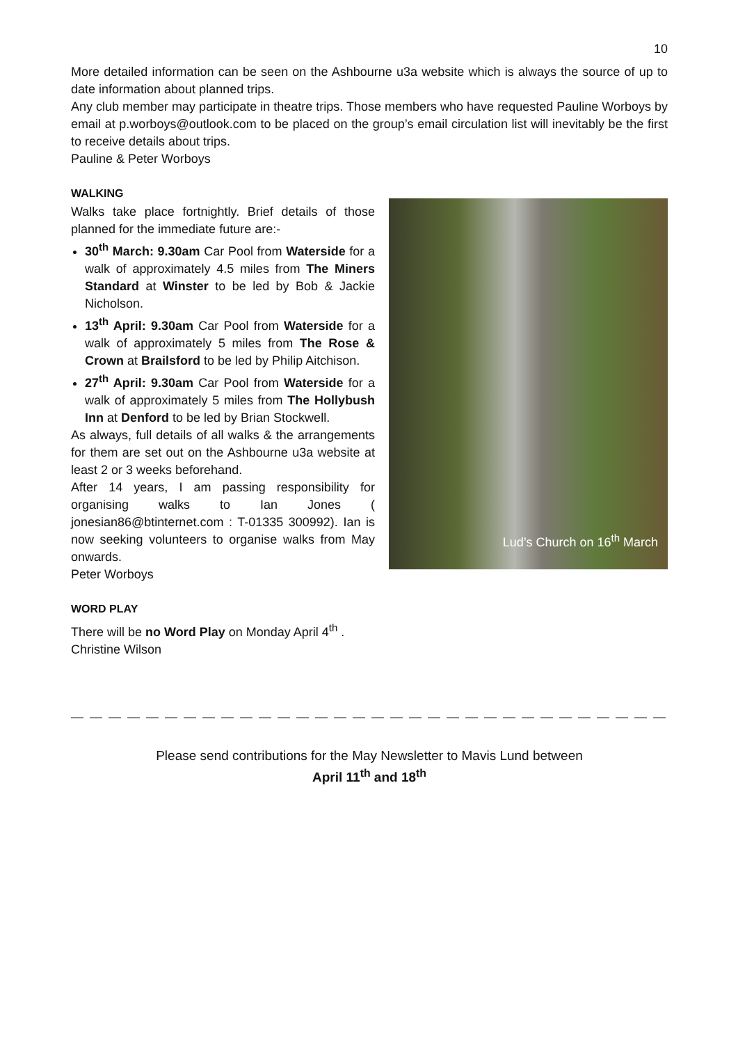10
More detailed information can be seen on the Ashbourne u3a website which is always the source of up to date information about planned trips.
Any club member may participate in theatre trips. Those members who have requested Pauline Worboys by email at p.worboys@outlook.com to be placed on the group’s email circulation list will inevitably be the first to receive details about trips.
Pauline & Peter Worboys
WALKING
Walks take place fortnightly. Brief details of those planned for the immediate future are:-
30<sup>th</sup> March: 9.30am Car Pool from Waterside for a walk of approximately 4.5 miles from The Miners Standard at Winster to be led by Bob & Jackie Nicholson.
13<sup>th</sup> April: 9.30am Car Pool from Waterside for a walk of approximately 5 miles from The Rose & Crown at Brailsford to be led by Philip Aitchison.
27<sup>th</sup> April: 9.30am Car Pool from Waterside for a walk of approximately 5 miles from The Hollybush Inn at Denford to be led by Brian Stockwell.
As always, full details of all walks & the arrangements for them are set out on the Ashbourne u3a website at least 2 or 3 weeks beforehand.
After 14 years, I am passing responsibility for organising walks to Ian Jones ( jonesian86@btinternet.com : T-01335 300992). Ian is now seeking volunteers to organise walks from May onwards.
Peter Worboys
Lud’s Church on 16<sup>th</sup> March
WORD PLAY
There will be no Word Play on Monday April 4<sup>th</sup> .
Christine Wilson
— — — — — — — — — — — — — — — — — — — — — — — — — — — — — — — — — — — — — — — — — — -
Please send contributions for the May Newsletter to Mavis Lund between
April 11<sup>th</sup> and 18<sup>th</sup>